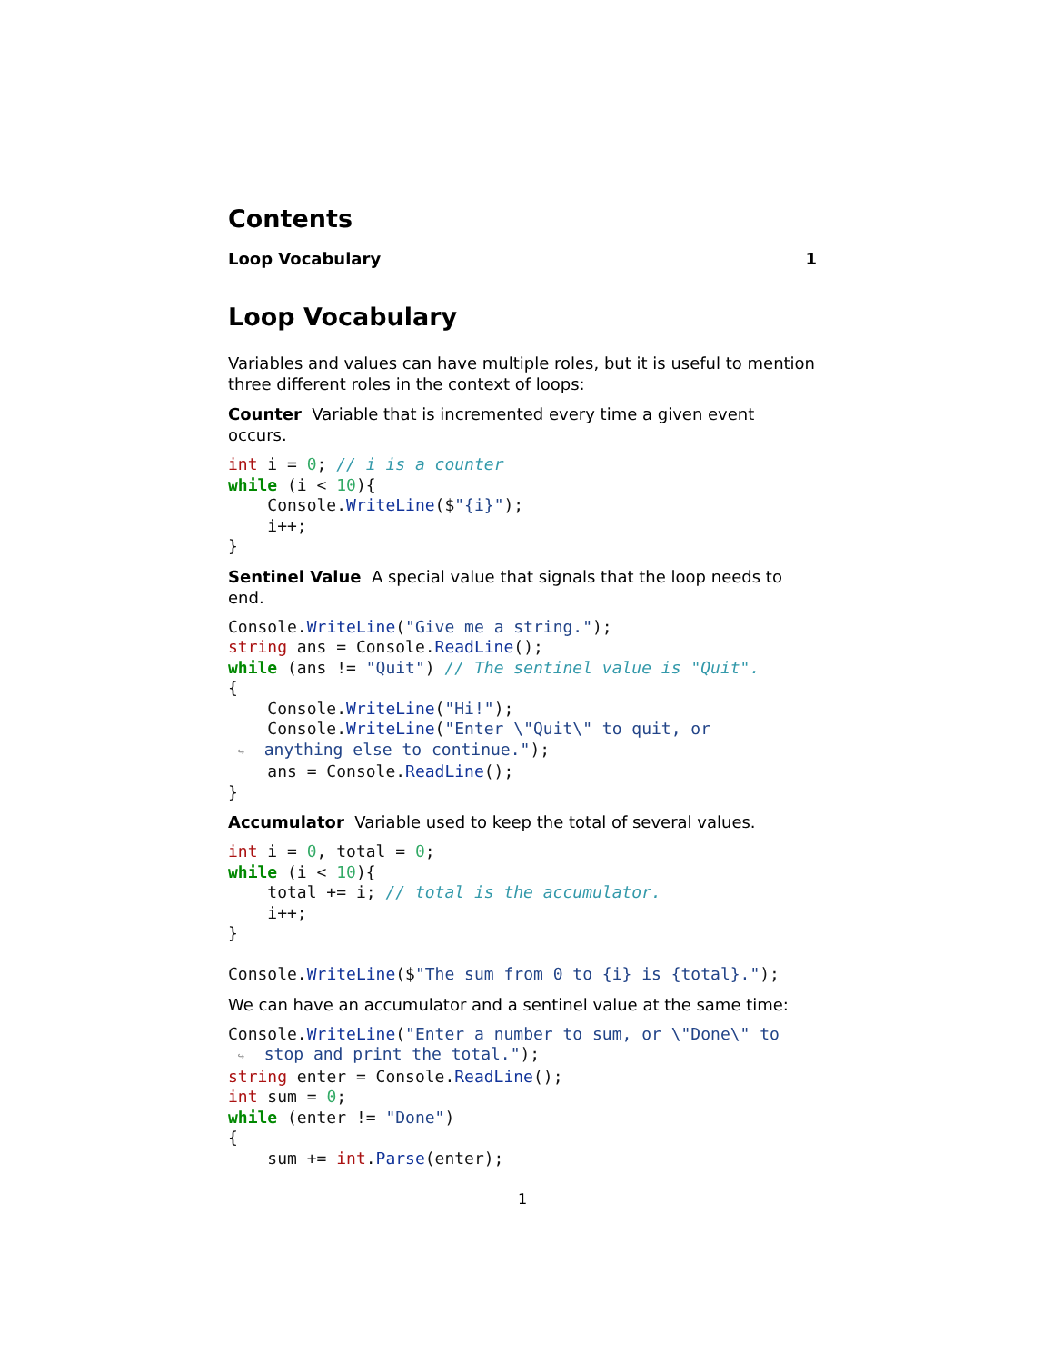Contents
Loop Vocabulary 1
Loop Vocabulary
Variables and values can have multiple roles, but it is useful to mention three different roles in the context of loops:
Counter Variable that is incremented every time a given event occurs.
int i = 0; // i is a counter
while (i < 10){
    Console.WriteLine($"{i}");
    i++;
}
Sentinel Value A special value that signals that the loop needs to end.
Console.WriteLine("Give me a string.");
string ans = Console.ReadLine();
while (ans != "Quit") // The sentinel value is "Quit".
{
    Console.WriteLine("Hi!");
    Console.WriteLine("Enter \"Quit\" to quit, or
 ↪  anything else to continue.");
    ans = Console.ReadLine();
}
Accumulator Variable used to keep the total of several values.
int i = 0, total = 0;
while (i < 10){
    total += i; // total is the accumulator.
    i++;
}

Console.WriteLine($"The sum from 0 to {i} is {total}.");
We can have an accumulator and a sentinel value at the same time:
Console.WriteLine("Enter a number to sum, or \"Done\" to
 ↪  stop and print the total.");
string enter = Console.ReadLine();
int sum = 0;
while (enter != "Done")
{
    sum += int.Parse(enter);
1